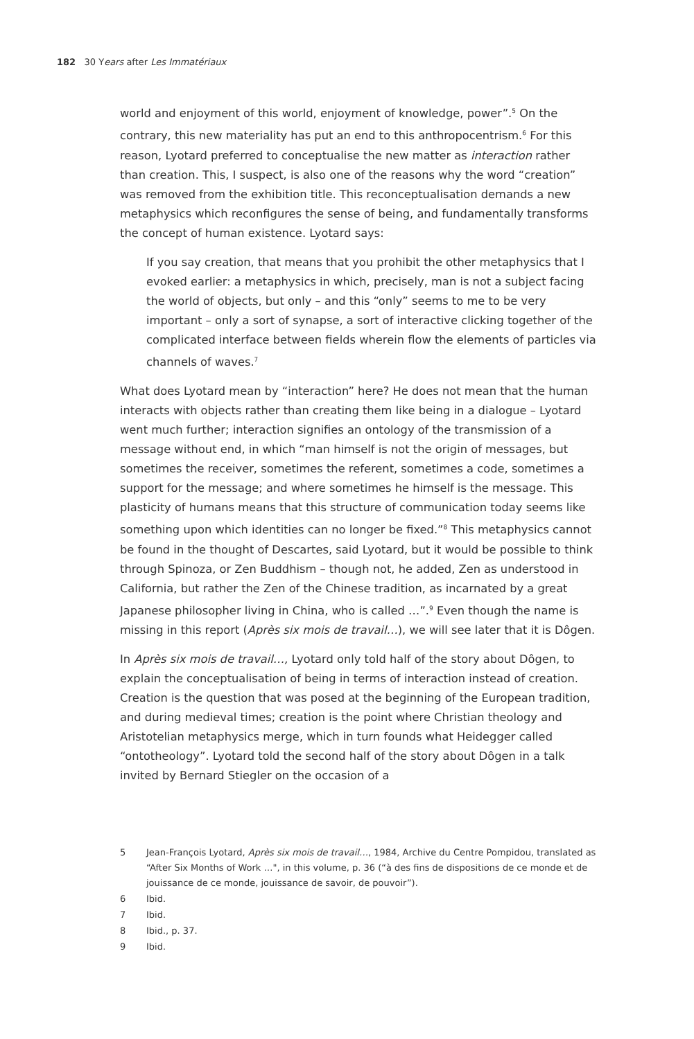182 30 Years after Les Immatériaux
world and enjoyment of this world, enjoyment of knowledge, power”.<sup>5</sup> On the contrary, this new materiality has put an end to this anthropocentrism.<sup>6</sup> For this reason, Lyotard preferred to conceptualise the new matter as interaction rather than creation. This, I suspect, is also one of the reasons why the word “creation” was removed from the exhibition title. This reconceptualisation demands a new metaphysics which reconfigures the sense of being, and fundamentally transforms the concept of human existence. Lyotard says:
If you say creation, that means that you prohibit the other metaphysics that I evoked earlier: a metaphysics in which, precisely, man is not a subject facing the world of objects, but only – and this “only” seems to me to be very important – only a sort of synapse, a sort of interactive clicking together of the complicated interface between fields wherein flow the elements of particles via channels of waves.<sup>7</sup>
What does Lyotard mean by “interaction” here? He does not mean that the human interacts with objects rather than creating them like being in a dialogue – Lyotard went much further; interaction signifies an ontology of the transmission of a message without end, in which “man himself is not the origin of messages, but sometimes the receiver, sometimes the referent, sometimes a code, sometimes a support for the message; and where sometimes he himself is the message. This plasticity of humans means that this structure of communication today seems like something upon which identities can no longer be fixed.”<sup>8</sup> This metaphysics cannot be found in the thought of Descartes, said Lyotard, but it would be possible to think through Spinoza, or Zen Buddhism – though not, he added, Zen as understood in California, but rather the Zen of the Chinese tradition, as incarnated by a great Japanese philosopher living in China, who is called …”.<sup>9</sup> Even though the name is missing in this report (Après six mois de travail…), we will see later that it is Dôgen.
In Après six mois de travail…, Lyotard only told half of the story about Dôgen, to explain the conceptualisation of being in terms of interaction instead of creation. Creation is the question that was posed at the beginning of the European tradition, and during medieval times; creation is the point where Christian theology and Aristotelian metaphysics merge, which in turn founds what Heidegger called “ontotheology”. Lyotard told the second half of the story about Dôgen in a talk invited by Bernard Stiegler on the occasion of a
5 Jean-François Lyotard, Après six mois de travail…, 1984, Archive du Centre Pompidou, translated as “After Six Months of Work …", in this volume, p. 36 (“à des fins de dispositions de ce monde et de jouissance de ce monde, jouissance de savoir, de pouvoir”).
6 Ibid.
7 Ibid.
8 Ibid., p. 37.
9 Ibid.